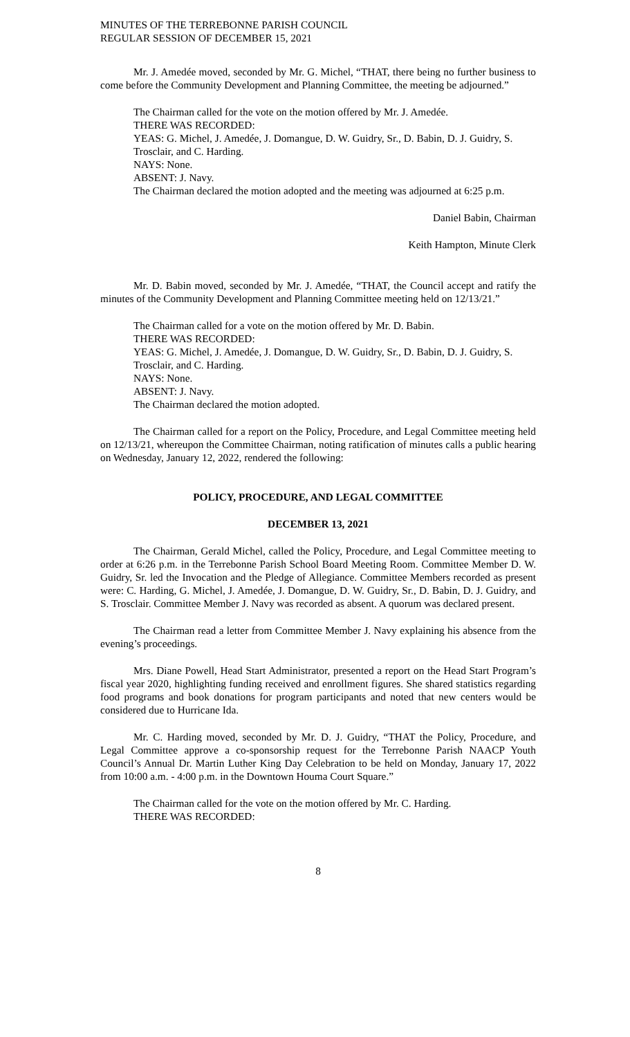MINUTES OF THE TERREBONNE PARISH COUNCIL
REGULAR SESSION OF DECEMBER 15, 2021
Mr. J. Amedée moved, seconded by Mr. G. Michel, “THAT, there being no further business to come before the Community Development and Planning Committee, the meeting be adjourned.”
The Chairman called for the vote on the motion offered by Mr. J. Amedée.
THERE WAS RECORDED:
YEAS: G. Michel, J. Amedée, J. Domangue, D. W. Guidry, Sr., D. Babin, D. J. Guidry, S. Trosclair, and C. Harding.
NAYS: None.
ABSENT: J. Navy.
The Chairman declared the motion adopted and the meeting was adjourned at 6:25 p.m.
Daniel Babin, Chairman
Keith Hampton, Minute Clerk
Mr. D. Babin moved, seconded by Mr. J. Amedée, “THAT, the Council accept and ratify the minutes of the Community Development and Planning Committee meeting held on 12/13/21.”
The Chairman called for a vote on the motion offered by Mr. D. Babin.
THERE WAS RECORDED:
YEAS: G. Michel, J. Amedée, J. Domangue, D. W. Guidry, Sr., D. Babin, D. J. Guidry, S. Trosclair, and C. Harding.
NAYS: None.
ABSENT: J. Navy.
The Chairman declared the motion adopted.
The Chairman called for a report on the Policy, Procedure, and Legal Committee meeting held on 12/13/21, whereupon the Committee Chairman, noting ratification of minutes calls a public hearing on Wednesday, January 12, 2022, rendered the following:
POLICY, PROCEDURE, AND LEGAL COMMITTEE
DECEMBER 13, 2021
The Chairman, Gerald Michel, called the Policy, Procedure, and Legal Committee meeting to order at 6:26 p.m. in the Terrebonne Parish School Board Meeting Room. Committee Member D. W. Guidry, Sr. led the Invocation and the Pledge of Allegiance. Committee Members recorded as present were: C. Harding, G. Michel, J. Amedée, J. Domangue, D. W. Guidry, Sr., D. Babin, D. J. Guidry, and S. Trosclair. Committee Member J. Navy was recorded as absent. A quorum was declared present.
The Chairman read a letter from Committee Member J. Navy explaining his absence from the evening’s proceedings.
Mrs. Diane Powell, Head Start Administrator, presented a report on the Head Start Program’s fiscal year 2020, highlighting funding received and enrollment figures. She shared statistics regarding food programs and book donations for program participants and noted that new centers would be considered due to Hurricane Ida.
Mr. C. Harding moved, seconded by Mr. D. J. Guidry, “THAT the Policy, Procedure, and Legal Committee approve a co-sponsorship request for the Terrebonne Parish NAACP Youth Council’s Annual Dr. Martin Luther King Day Celebration to be held on Monday, January 17, 2022 from 10:00 a.m. - 4:00 p.m. in the Downtown Houma Court Square.”
The Chairman called for the vote on the motion offered by Mr. C. Harding.
THERE WAS RECORDED:
8